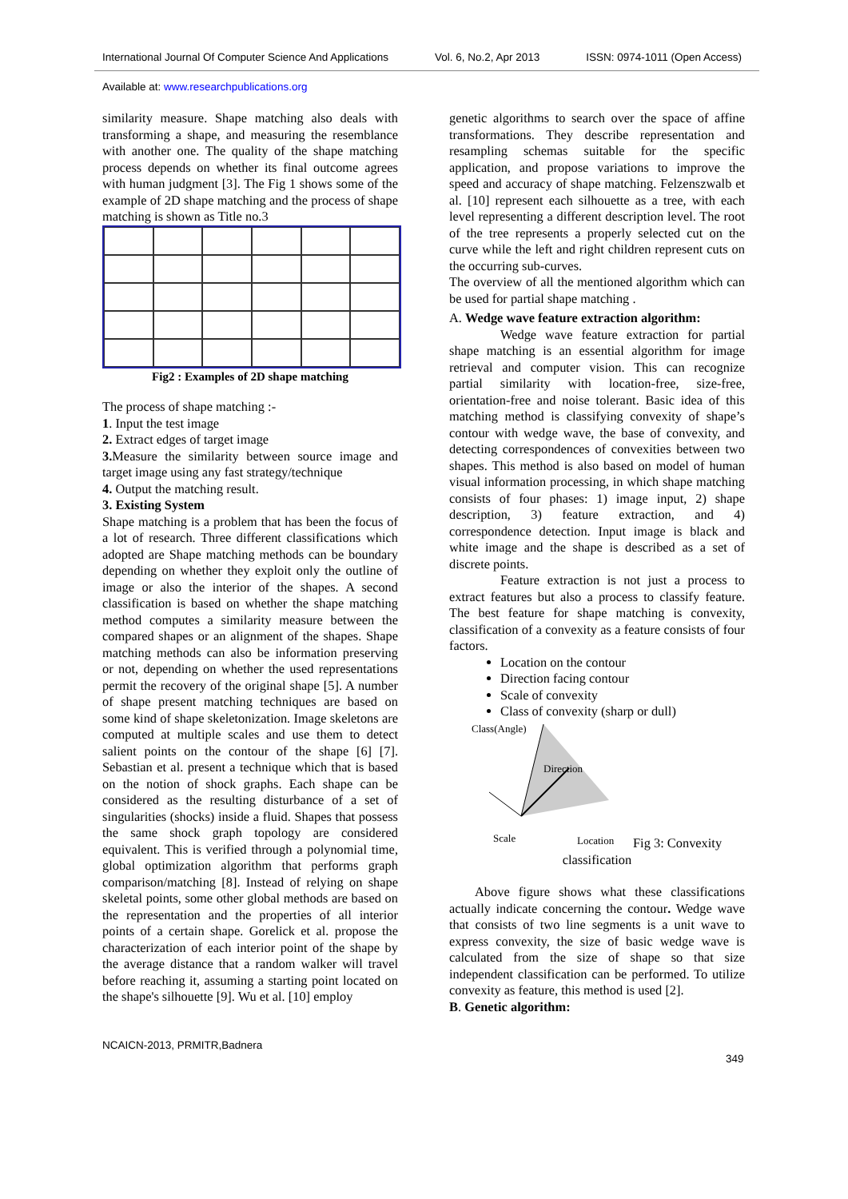International Journal Of Computer Science And Applications Vol. 6, No.2, Apr 2013 ISSN: 0974-1011 (Open Access)
Available at: www.researchpublications.org
similarity measure. Shape matching also deals with transforming a shape, and measuring the resemblance with another one. The quality of the shape matching process depends on whether its final outcome agrees with human judgment [3]. The Fig 1 shows some of the example of 2D shape matching and the process of shape matching is shown as Title no.3
Fig2 : Examples of 2D shape matching
The process of shape matching :-
1. Input the test image
2. Extract edges of target image
3. Measure the similarity between source image and target image using any fast strategy/technique
4. Output the matching result.
3. Existing System
Shape matching is a problem that has been the focus of a lot of research. Three different classifications which adopted are Shape matching methods can be boundary depending on whether they exploit only the outline of image or also the interior of the shapes. A second classification is based on whether the shape matching method computes a similarity measure between the compared shapes or an alignment of the shapes. Shape matching methods can also be information preserving or not, depending on whether the used representations permit the recovery of the original shape [5]. A number of shape present matching techniques are based on some kind of shape skeletonization. Image skeletons are computed at multiple scales and use them to detect salient points on the contour of the shape [6] [7]. Sebastian et al. present a technique which that is based on the notion of shock graphs. Each shape can be considered as the resulting disturbance of a set of singularities (shocks) inside a fluid. Shapes that possess the same shock graph topology are considered equivalent. This is verified through a polynomial time, global optimization algorithm that performs graph comparison/matching [8]. Instead of relying on shape skeletal points, some other global methods are based on the representation and the properties of all interior points of a certain shape. Gorelick et al. propose the characterization of each interior point of the shape by the average distance that a random walker will travel before reaching it, assuming a starting point located on the shape's silhouette [9]. Wu et al. [10] employ
genetic algorithms to search over the space of affine transformations. They describe representation and resampling schemas suitable for the specific application, and propose variations to improve the speed and accuracy of shape matching. Felzenszwalb et al. [10] represent each silhouette as a tree, with each level representing a different description level. The root of the tree represents a properly selected cut on the curve while the left and right children represent cuts on the occurring sub-curves.
The overview of all the mentioned algorithm which can be used for partial shape matching .
A. Wedge wave feature extraction algorithm:
Wedge wave feature extraction for partial shape matching is an essential algorithm for image retrieval and computer vision. This can recognize partial similarity with location-free, size-free, orientation-free and noise tolerant. Basic idea of this matching method is classifying convexity of shape’s contour with wedge wave, the base of convexity, and detecting correspondences of convexities between two shapes. This method is also based on model of human visual information processing, in which shape matching consists of four phases: 1) image input, 2) shape description, 3) feature extraction, and 4) correspondence detection. Input image is black and white image and the shape is described as a set of discrete points.
Feature extraction is not just a process to extract features but also a process to classify feature. The best feature for shape matching is convexity, classification of a convexity as a feature consists of four factors.
Location on the contour
Direction facing contour
Scale of convexity
Class of convexity (sharp or dull)
Class(Angle)
Direction
Scale
Location
Fig 3: Convexity
classification
Above figure shows what these classifications actually indicate concerning the contour. Wedge wave that consists of two line segments is a unit wave to express convexity, the size of basic wedge wave is calculated from the size of shape so that size independent classification can be performed. To utilize convexity as feature, this method is used [2].
B. Genetic algorithm:
NCAICN-2013, PRMITR,Badnera
349